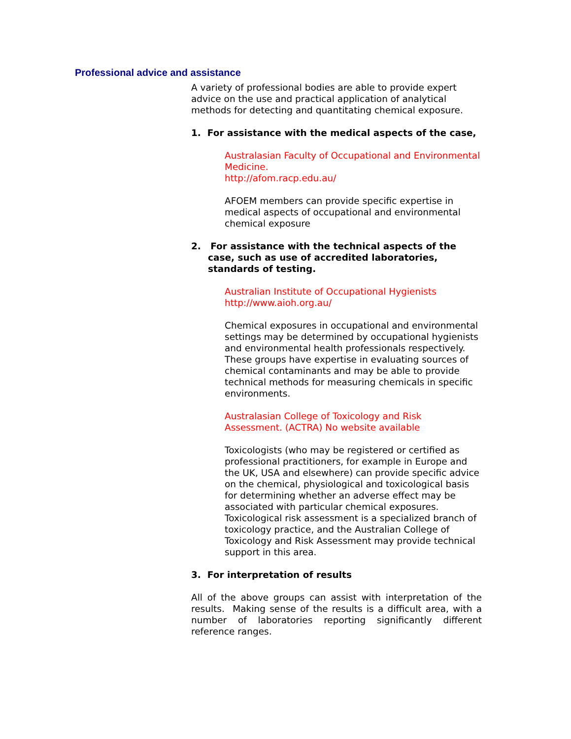Professional advice and assistance
A variety of professional bodies are able to provide expert advice on the use and practical application of analytical methods for detecting and quantitating chemical exposure.
1. For assistance with the medical aspects of the case,
Australasian Faculty of Occupational and Environmental Medicine.
http://afom.racp.edu.au/
AFOEM members can provide specific expertise in medical aspects of occupational and environmental chemical exposure
2. For assistance with the technical aspects of the case, such as use of accredited laboratories, standards of testing.
Australian Institute of Occupational Hygienists
http://www.aioh.org.au/
Chemical exposures in occupational and environmental settings may be determined by occupational hygienists and environmental health professionals respectively. These groups have expertise in evaluating sources of chemical contaminants and may be able to provide technical methods for measuring chemicals in specific environments.
Australasian College of Toxicology and Risk Assessment. (ACTRA) No website available
Toxicologists (who may be registered or certified as professional practitioners, for example in Europe and the UK, USA and elsewhere) can provide specific advice on the chemical, physiological and toxicological basis for determining whether an adverse effect may be associated with particular chemical exposures. Toxicological risk assessment is a specialized branch of toxicology practice, and the Australian College of Toxicology and Risk Assessment may provide technical support in this area.
3. For interpretation of results
All of the above groups can assist with interpretation of the results. Making sense of the results is a difficult area, with a number of laboratories reporting significantly different reference ranges.